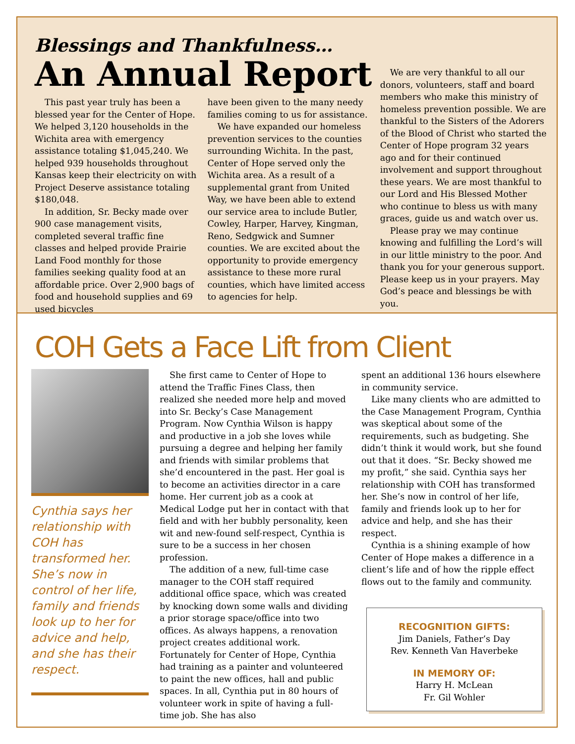Blessings and Thankfulness…
An Annual Report
This past year truly has been a blessed year for the Center of Hope. We helped 3,120 households in the Wichita area with emergency assistance totaling $1,045,240. We helped 939 households throughout Kansas keep their electricity on with Project Deserve assistance totaling $180,048.
In addition, Sr. Becky made over 900 case management visits, completed several traffic fine classes and helped provide Prairie Land Food monthly for those families seeking quality food at an affordable price. Over 2,900 bags of food and household supplies and 69 used bicycles
have been given to the many needy families coming to us for assistance.
We have expanded our homeless prevention services to the counties surrounding Wichita. In the past, Center of Hope served only the Wichita area. As a result of a supplemental grant from United Way, we have been able to extend our service area to include Butler, Cowley, Harper, Harvey, Kingman, Reno, Sedgwick and Sumner counties. We are excited about the opportunity to provide emergency assistance to these more rural counties, which have limited access to agencies for help.
We are very thankful to all our donors, volunteers, staff and board members who make this ministry of homeless prevention possible. We are thankful to the Sisters of the Adorers of the Blood of Christ who started the Center of Hope program 32 years ago and for their continued involvement and support throughout these years. We are most thankful to our Lord and His Blessed Mother who continue to bless us with many graces, guide us and watch over us.
Please pray we may continue knowing and fulfilling the Lord’s will in our little ministry to the poor. And thank you for your generous support. Please keep us in your prayers. May God’s peace and blessings be with you.
COH Gets a Face Lift from Client
Cynthia says her relationship with COH has transformed her. She’s now in control of her life, family and friends look up to her for advice and help, and she has their respect.
She first came to Center of Hope to attend the Traffic Fines Class, then realized she needed more help and moved into Sr. Becky’s Case Management Program. Now Cynthia Wilson is happy and productive in a job she loves while pursuing a degree and helping her family and friends with similar problems that she’d encountered in the past. Her goal is to become an activities director in a care home. Her current job as a cook at Medical Lodge put her in contact with that field and with her bubbly personality, keen wit and new-found self-respect, Cynthia is sure to be a success in her chosen profession.
The addition of a new, full-time case manager to the COH staff required additional office space, which was created by knocking down some walls and dividing a prior storage space/office into two offices. As always happens, a renovation project creates additional work. Fortunately for Center of Hope, Cynthia had training as a painter and volunteered to paint the new offices, hall and public spaces. In all, Cynthia put in 80 hours of volunteer work in spite of having a full-time job. She has also
spent an additional 136 hours elsewhere in community service.
Like many clients who are admitted to the Case Management Program, Cynthia was skeptical about some of the requirements, such as budgeting. She didn’t think it would work, but she found out that it does. “Sr. Becky showed me my profit,” she said. Cynthia says her relationship with COH has transformed her. She’s now in control of her life, family and friends look up to her for advice and help, and she has their respect.
Cynthia is a shining example of how Center of Hope makes a difference in a client’s life and of how the ripple effect flows out to the family and community.
RECOGNITION GIFTS:
Jim Daniels, Father’s Day
Rev. Kenneth Van Haverbeke
IN MEMORY OF:
Harry H. McLean
Fr. Gil Wohler